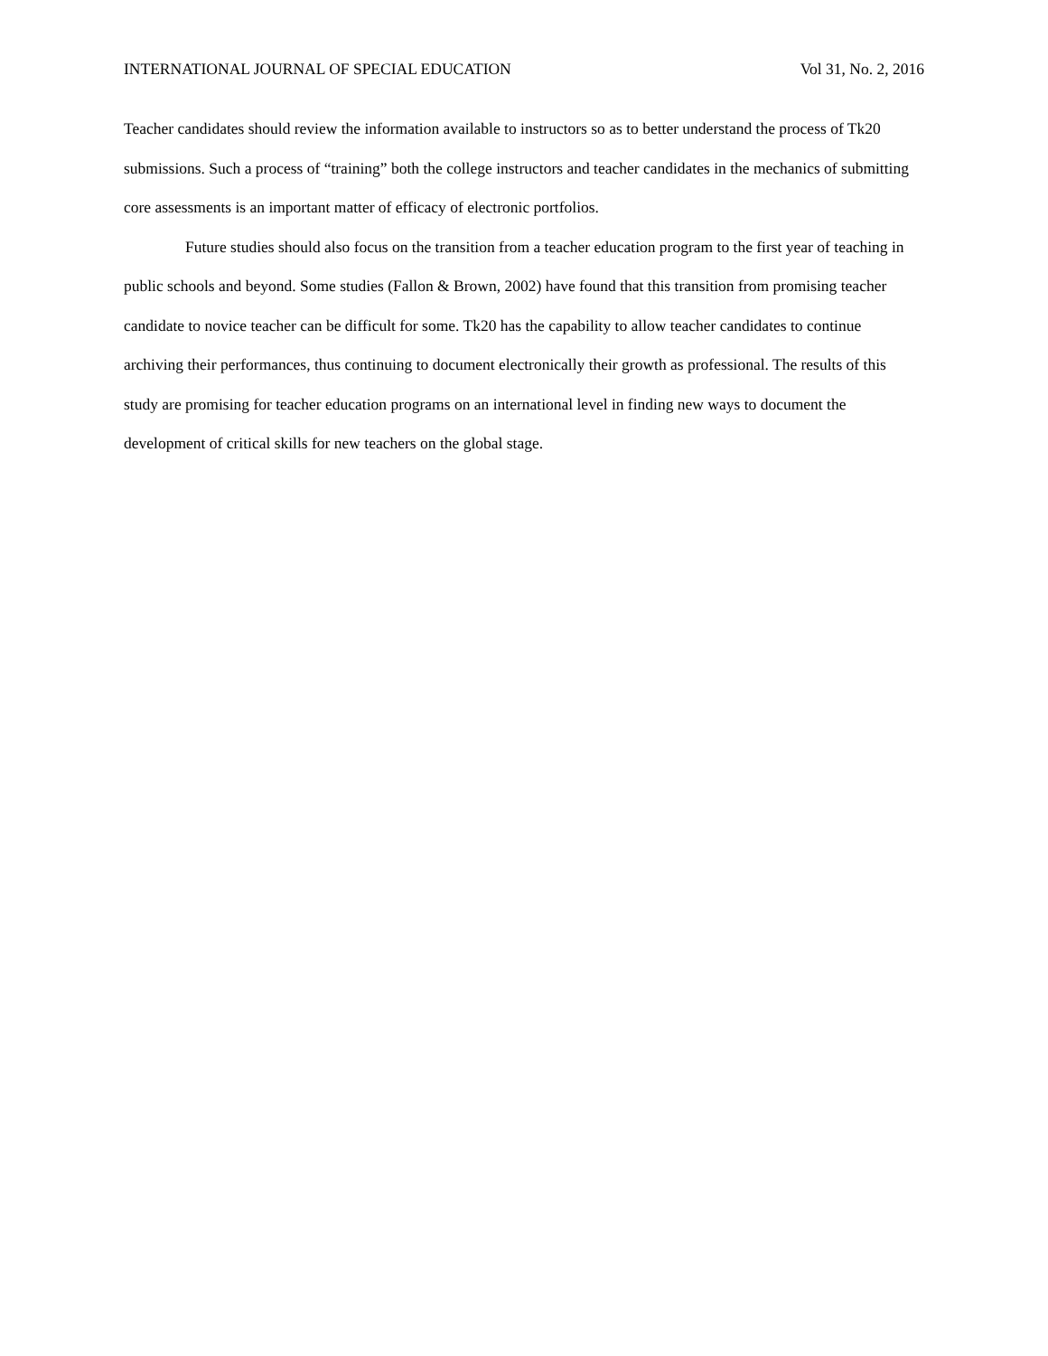INTERNATIONAL JOURNAL OF SPECIAL EDUCATION Vol 31, No. 2, 2016
Teacher candidates should review the information available to instructors so as to better understand the process of Tk20 submissions. Such a process of “training” both the college instructors and teacher candidates in the mechanics of submitting core assessments is an important matter of efficacy of electronic portfolios.
Future studies should also focus on the transition from a teacher education program to the first year of teaching in public schools and beyond. Some studies (Fallon & Brown, 2002) have found that this transition from promising teacher candidate to novice teacher can be difficult for some. Tk20 has the capability to allow teacher candidates to continue archiving their performances, thus continuing to document electronically their growth as professional. The results of this study are promising for teacher education programs on an international level in finding new ways to document the development of critical skills for new teachers on the global stage.